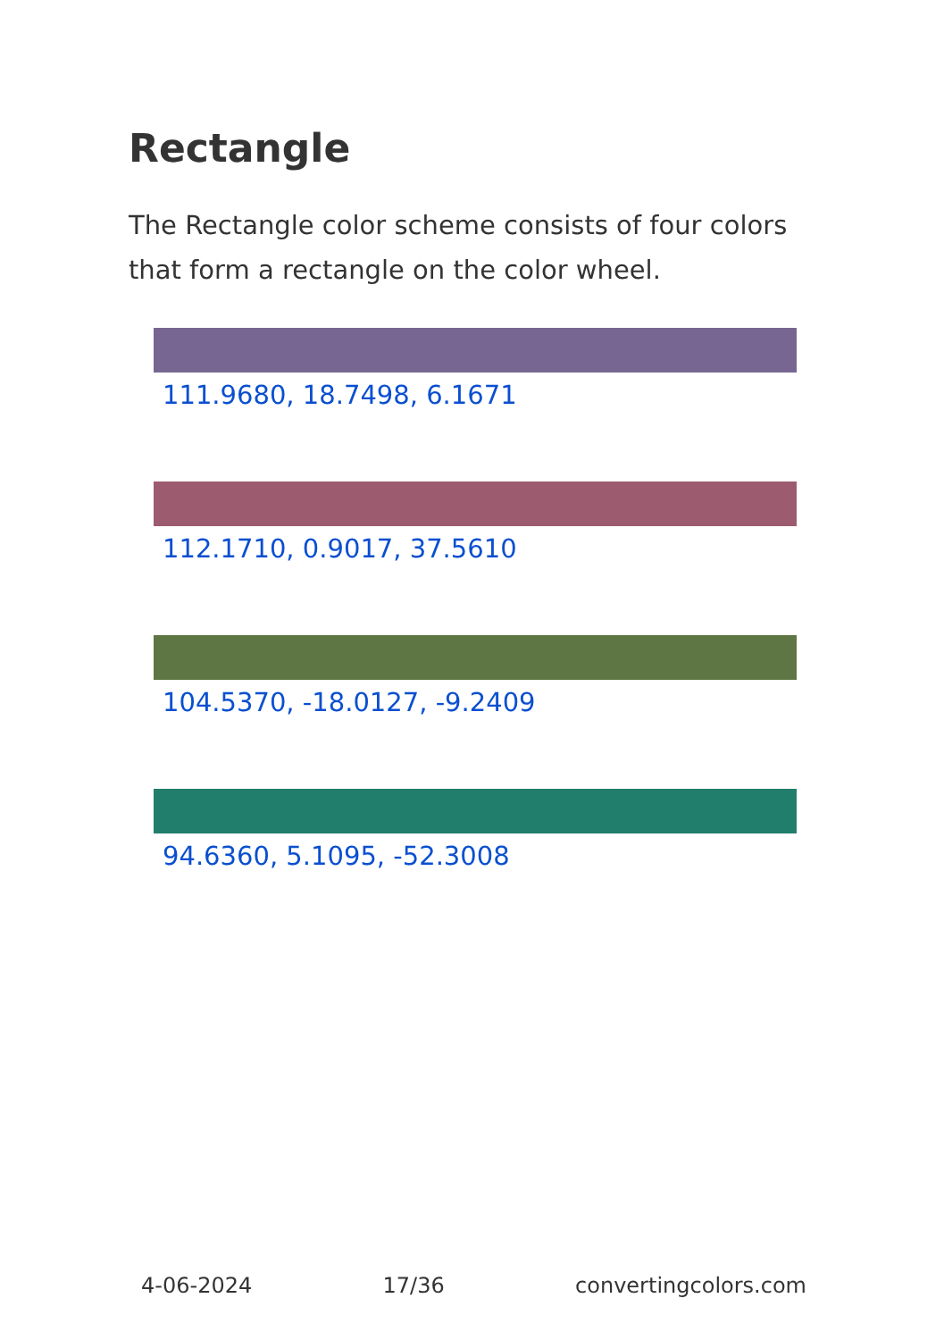Rectangle
The Rectangle color scheme consists of four colors that form a rectangle on the color wheel.
111.9680, 18.7498, 6.1671
112.1710, 0.9017, 37.5610
104.5370, -18.0127, -9.2409
94.6360, 5.1095, -52.3008
4-06-2024 17/36 convertingcolors.com